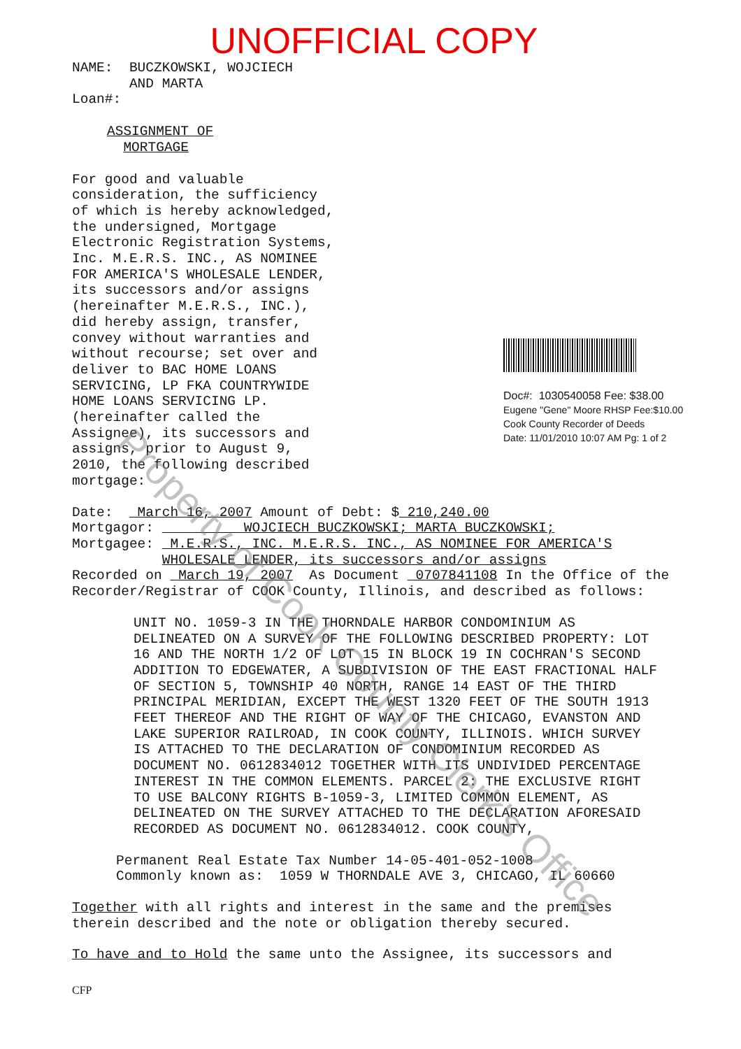UNOFFICIAL COPY
NAME: BUCZKOWSKI, WOJCIECH
AND MARTA
Loan#:
ASSIGNMENT OF
MORTGAGE
For good and valuable consideration, the sufficiency of which is hereby acknowledged, the undersigned, Mortgage Electronic Registration Systems, Inc. M.E.R.S. INC., AS NOMINEE FOR AMERICA'S WHOLESALE LENDER, its successors and/or assigns (hereinafter M.E.R.S., INC.), did hereby assign, transfer, convey without warranties and without recourse; set over and deliver to BAC HOME LOANS SERVICING, LP FKA COUNTRYWIDE HOME LOANS SERVICING LP. (hereinafter called the Assignee), its successors and assigns, prior to August 9, 2010, the following described mortgage:
Doc#: 1030540058 Fee: $38.00
Eugene "Gene" Moore RHSP Fee:$10.00
Cook County Recorder of Deeds
Date: 11/01/2010 10:07 AM Pg: 1 of 2
Date: March 16, 2007 Amount of Debt: $ 210,240.00
Mortgagor: WOJCIECH BUCZKOWSKI; MARTA BUCZKOWSKI;
Mortgagee: M.E.R.S., INC. M.E.R.S. INC., AS NOMINEE FOR AMERICA'S
WHOLESALE LENDER, its successors and/or assigns
Recorded on March 19, 2007 As Document 0707841108 In the Office of the Recorder/Registrar of COOK County, Illinois, and described as follows:
UNIT NO. 1059-3 IN THE THORNDALE HARBOR CONDOMINIUM AS DELINEATED ON A SURVEY OF THE FOLLOWING DESCRIBED PROPERTY: LOT 16 AND THE NORTH 1/2 OF LOT 15 IN BLOCK 19 IN COCHRAN'S SECOND ADDITION TO EDGEWATER, A SUBDIVISION OF THE EAST FRACTIONAL HALF OF SECTION 5, TOWNSHIP 40 NORTH, RANGE 14 EAST OF THE THIRD PRINCIPAL MERIDIAN, EXCEPT THE WEST 1320 FEET OF THE SOUTH 1913 FEET THEREOF AND THE RIGHT OF WAY OF THE CHICAGO, EVANSTON AND LAKE SUPERIOR RAILROAD, IN COOK COUNTY, ILLINOIS. WHICH SURVEY IS ATTACHED TO THE DECLARATION OF CONDOMINIUM RECORDED AS DOCUMENT NO. 0612834012 TOGETHER WITH ITS UNDIVIDED PERCENTAGE INTEREST IN THE COMMON ELEMENTS. PARCEL 2: THE EXCLUSIVE RIGHT TO USE BALCONY RIGHTS B-1059-3, LIMITED COMMON ELEMENT, AS DELINEATED ON THE SURVEY ATTACHED TO THE DECLARATION AFORESAID RECORDED AS DOCUMENT NO. 0612834012. COOK COUNTY,
Permanent Real Estate Tax Number 14-05-401-052-1008
Commonly known as: 1059 W THORNDALE AVE 3, CHICAGO, IL 60660
Together with all rights and interest in the same and the premises therein described and the note or obligation thereby secured.
To have and to Hold the same unto the Assignee, its successors and
CFP
Property of Cook County Clerk's Office